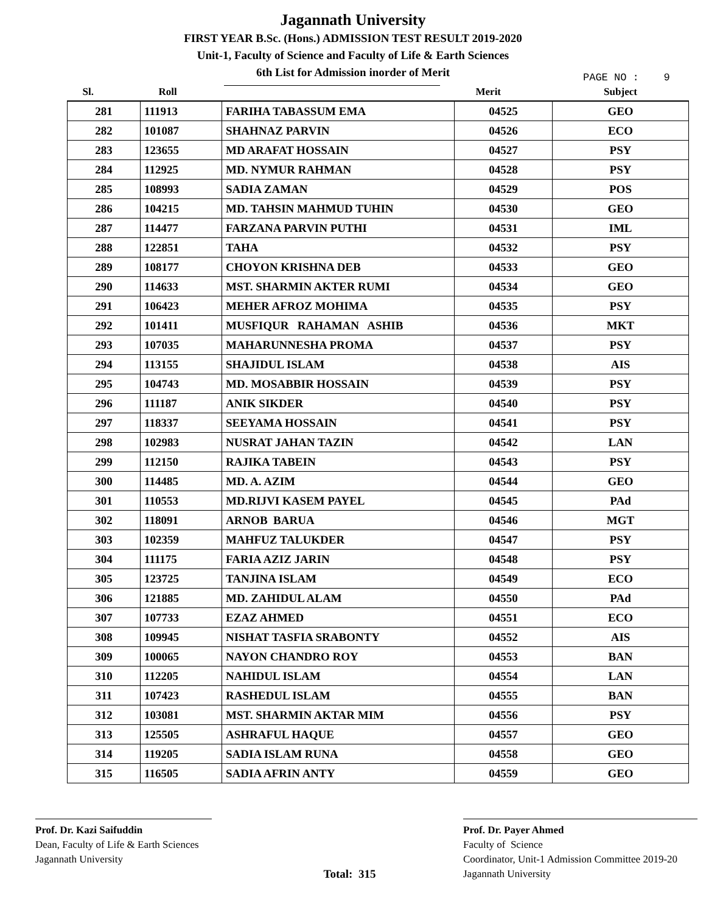Jagannath University
FIRST YEAR B.Sc. (Hons.) ADMISSION TEST RESULT 2019-2020
Unit-1, Faculty of Science and Faculty of Life & Earth Sciences
6th List for Admission inorder of Merit
PAGE NO : 9
| Sl. | Roll | | Merit | Subject |
| --- | --- | --- | --- | --- |
| 281 | 111913 | FARIHA TABASSUM EMA | 04525 | GEO |
| 282 | 101087 | SHAHNAZ PARVIN | 04526 | ECO |
| 283 | 123655 | MD ARAFAT HOSSAIN | 04527 | PSY |
| 284 | 112925 | MD. NYMUR RAHMAN | 04528 | PSY |
| 285 | 108993 | SADIA ZAMAN | 04529 | POS |
| 286 | 104215 | MD. TAHSIN MAHMUD TUHIN | 04530 | GEO |
| 287 | 114477 | FARZANA PARVIN PUTHI | 04531 | IML |
| 288 | 122851 | TAHA | 04532 | PSY |
| 289 | 108177 | CHOYON KRISHNA DEB | 04533 | GEO |
| 290 | 114633 | MST. SHARMIN AKTER RUMI | 04534 | GEO |
| 291 | 106423 | MEHER AFROZ MOHIMA | 04535 | PSY |
| 292 | 101411 | MUSFIQUR RAHAMAN ASHIB | 04536 | MKT |
| 293 | 107035 | MAHARUNNESHA PROMA | 04537 | PSY |
| 294 | 113155 | SHAJIDUL ISLAM | 04538 | AIS |
| 295 | 104743 | MD. MOSABBIR HOSSAIN | 04539 | PSY |
| 296 | 111187 | ANIK SIKDER | 04540 | PSY |
| 297 | 118337 | SEEYAMA HOSSAIN | 04541 | PSY |
| 298 | 102983 | NUSRAT JAHAN TAZIN | 04542 | LAN |
| 299 | 112150 | RAJIKA TABEIN | 04543 | PSY |
| 300 | 114485 | MD. A. AZIM | 04544 | GEO |
| 301 | 110553 | MD.RIJVI KASEM PAYEL | 04545 | PAd |
| 302 | 118091 | ARNOB BARUA | 04546 | MGT |
| 303 | 102359 | MAHFUZ TALUKDER | 04547 | PSY |
| 304 | 111175 | FARIA AZIZ JARIN | 04548 | PSY |
| 305 | 123725 | TANJINA ISLAM | 04549 | ECO |
| 306 | 121885 | MD. ZAHIDUL ALAM | 04550 | PAd |
| 307 | 107733 | EZAZ AHMED | 04551 | ECO |
| 308 | 109945 | NISHAT TASFIA SRABONTY | 04552 | AIS |
| 309 | 100065 | NAYON CHANDRO ROY | 04553 | BAN |
| 310 | 112205 | NAHIDUL ISLAM | 04554 | LAN |
| 311 | 107423 | RASHEDUL ISLAM | 04555 | BAN |
| 312 | 103081 | MST. SHARMIN AKTAR MIM | 04556 | PSY |
| 313 | 125505 | ASHRAFUL HAQUE | 04557 | GEO |
| 314 | 119205 | SADIA ISLAM RUNA | 04558 | GEO |
| 315 | 116505 | SADIA AFRIN ANTY | 04559 | GEO |
Prof. Dr. Kazi Saifuddin
Dean, Faculty of Life & Earth Sciences
Jagannath University
Total: 315
Prof. Dr. Payer Ahmed
Faculty of Science
Coordinator, Unit-1 Admission Committee 2019-20
Jagannath University